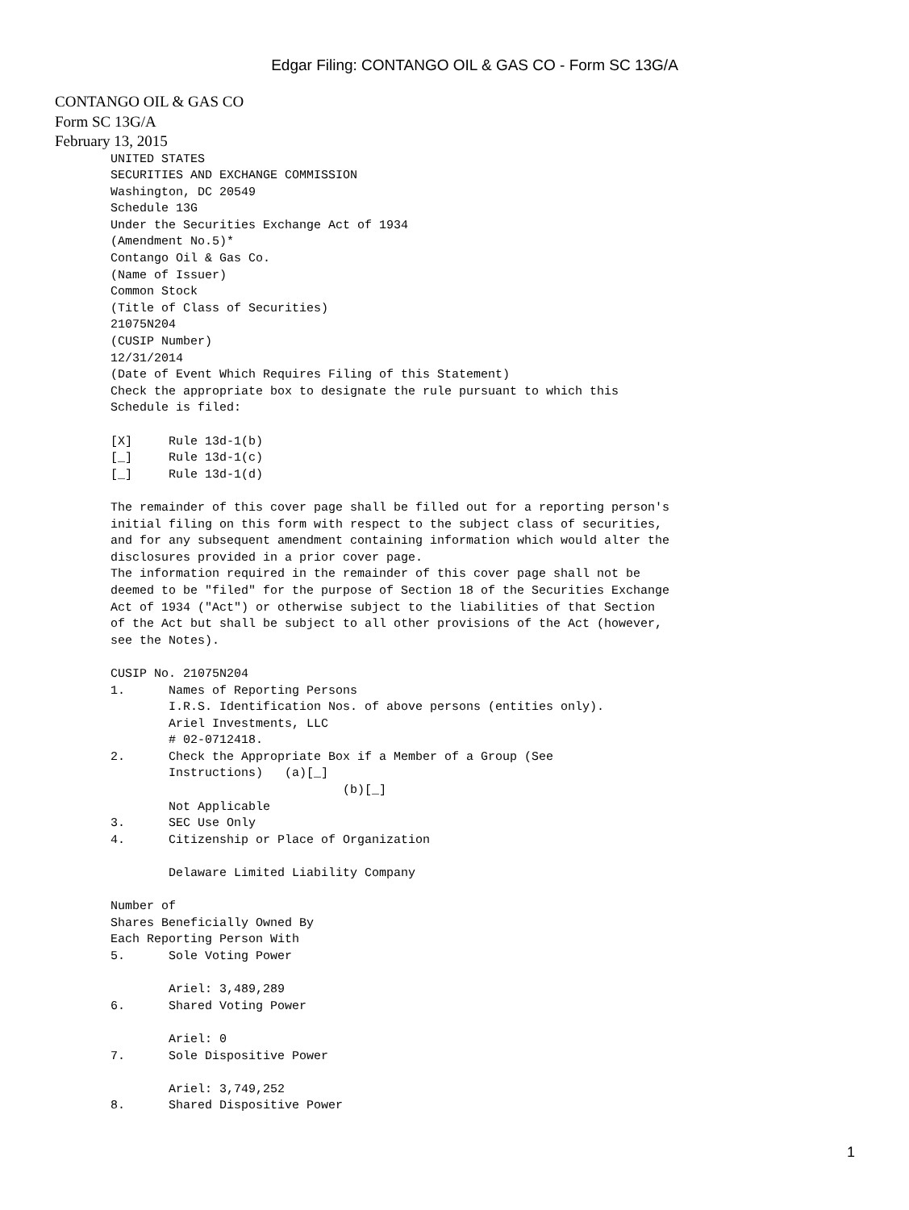Edgar Filing: CONTANGO OIL & GAS CO - Form SC 13G/A
CONTANGO OIL & GAS CO
Form SC 13G/A
February 13, 2015
UNITED STATES
SECURITIES AND EXCHANGE COMMISSION
Washington, DC 20549
Schedule 13G
Under the Securities Exchange Act of 1934
(Amendment No.5)*
Contango Oil & Gas Co.
(Name of Issuer)
Common Stock
(Title of Class of Securities)
21075N204
(CUSIP Number)
12/31/2014
(Date of Event Which Requires Filing of this Statement)
Check the appropriate box to designate the rule pursuant to which this
Schedule is filed:

[X]     Rule 13d-1(b)
[_]     Rule 13d-1(c)
[_]     Rule 13d-1(d)

The remainder of this cover page shall be filled out for a reporting person's
initial filing on this form with respect to the subject class of securities,
and for any subsequent amendment containing information which would alter the
disclosures provided in a prior cover page.
The information required in the remainder of this cover page shall not be
deemed to be "filed" for the purpose of Section 18 of the Securities Exchange
Act of 1934 ("Act") or otherwise subject to the liabilities of that Section
of the Act but shall be subject to all other provisions of the Act (however,
see the Notes).

CUSIP No. 21075N204
1.      Names of Reporting Persons
        I.R.S. Identification Nos. of above persons (entities only).
        Ariel Investments, LLC
        # 02-0712418.
2.      Check the Appropriate Box if a Member of a Group (See
        Instructions)   (a)[_]
                                (b)[_]
        Not Applicable
3.      SEC Use Only
4.      Citizenship or Place of Organization

        Delaware Limited Liability Company

Number of
Shares Beneficially Owned By
Each Reporting Person With
5.      Sole Voting Power

        Ariel: 3,489,289
6.      Shared Voting Power

        Ariel: 0
7.      Sole Dispositive Power

        Ariel: 3,749,252
8.      Shared Dispositive Power
1